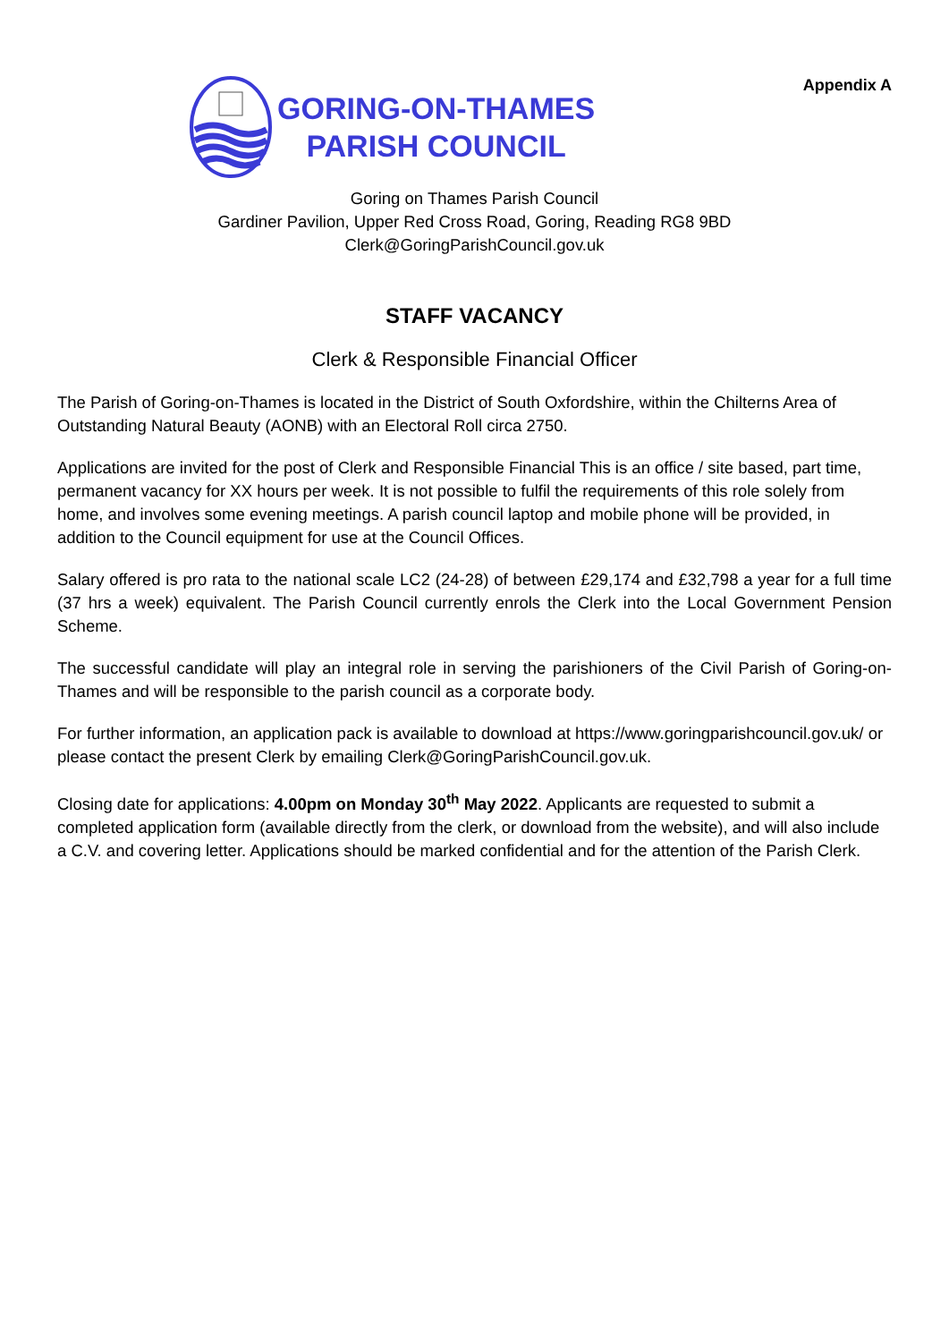GORING-ON-THAMES
PARISH COUNCIL
Appendix A
Goring on Thames Parish Council
Gardiner Pavilion, Upper Red Cross Road, Goring, Reading RG8 9BD
Clerk@GoringParishCouncil.gov.uk
STAFF VACANCY
Clerk & Responsible Financial Officer
The Parish of Goring-on-Thames is located in the District of South Oxfordshire, within the Chilterns Area of Outstanding Natural Beauty (AONB) with an Electoral Roll circa 2750.
Applications are invited for the post of Clerk and Responsible Financial This is an office / site based, part time, permanent vacancy for XX hours per week. It is not possible to fulfil the requirements of this role solely from home, and involves some evening meetings. A parish council laptop and mobile phone will be provided, in addition to the Council equipment for use at the Council Offices.
Salary offered is pro rata to the national scale LC2 (24-28) of between £29,174 and £32,798 a year for a full time (37 hrs a week) equivalent. The Parish Council currently enrols the Clerk into the Local Government Pension Scheme.
The successful candidate will play an integral role in serving the parishioners of the Civil Parish of Goring-on-Thames and will be responsible to the parish council as a corporate body.
For further information, an application pack is available to download at https://www.goringparishcouncil.gov.uk/ or please contact the present Clerk by emailing Clerk@GoringParishCouncil.gov.uk.
Closing date for applications: 4.00pm on Monday 30<sup>th</sup> May 2022. Applicants are requested to submit a completed application form (available directly from the clerk, or download from the website), and will also include a C.V. and covering letter. Applications should be marked confidential and for the attention of the Parish Clerk.